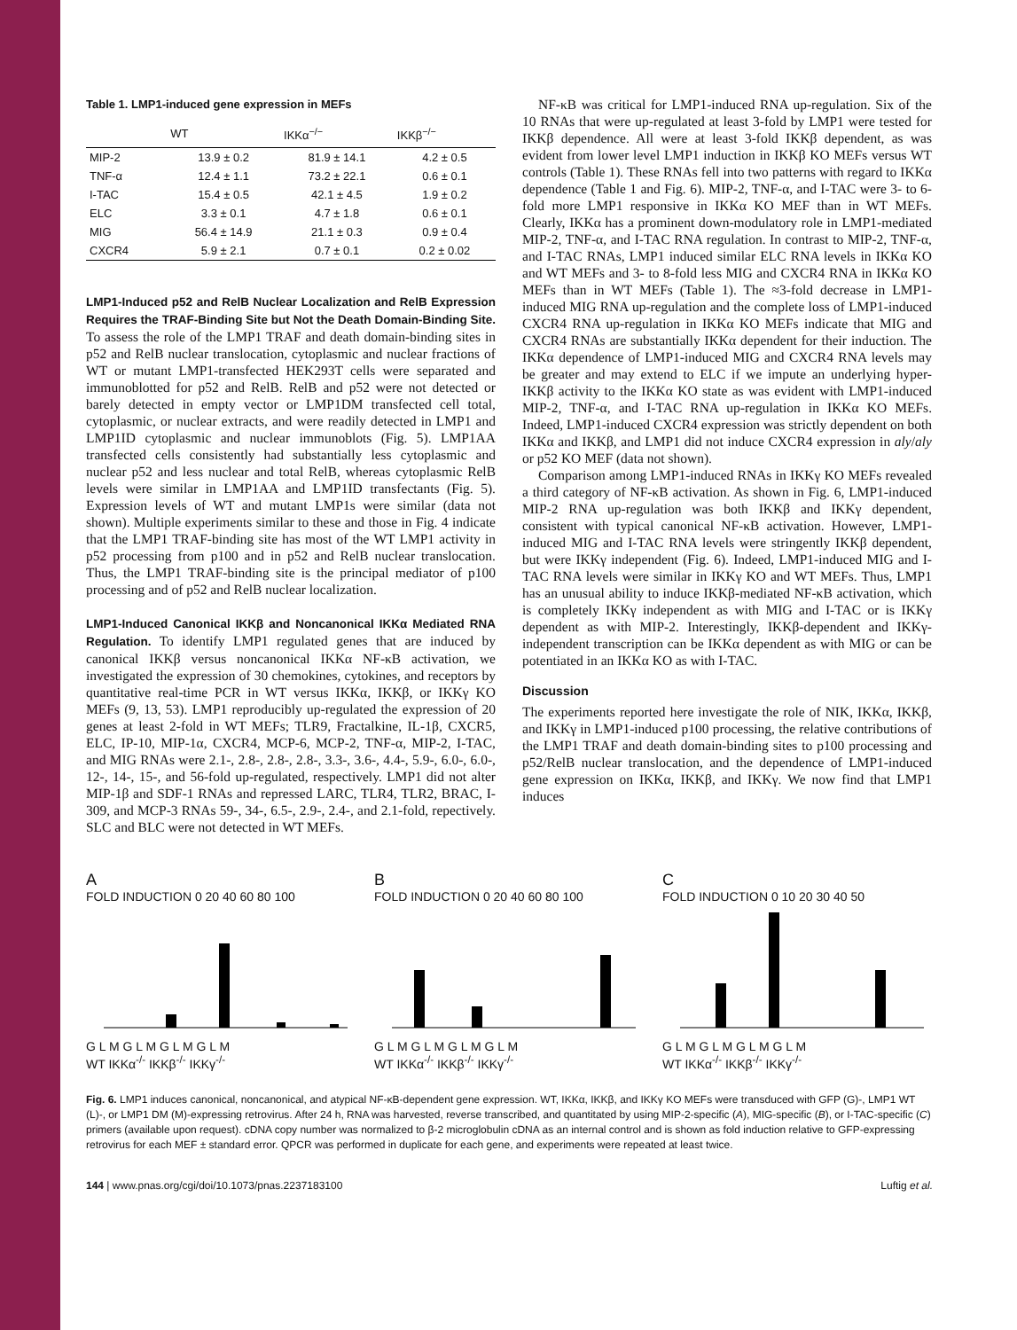Table 1. LMP1-induced gene expression in MEFs
| | WT | IKKα<sup>−/−</sup> | IKKβ<sup>−/−</sup> |
| --- | --- | --- | --- |
| MIP-2 | 13.9 ± 0.2 | 81.9 ± 14.1 | 4.2 ± 0.5 |
| TNF-α | 12.4 ± 1.1 | 73.2 ± 22.1 | 0.6 ± 0.1 |
| I-TAC | 15.4 ± 0.5 | 42.1 ± 4.5 | 1.9 ± 0.2 |
| ELC | 3.3 ± 0.1 | 4.7 ± 1.8 | 0.6 ± 0.1 |
| MIG | 56.4 ± 14.9 | 21.1 ± 0.3 | 0.9 ± 0.4 |
| CXCR4 | 5.9 ± 2.1 | 0.7 ± 0.1 | 0.2 ± 0.02 |
LMP1-Induced p52 and RelB Nuclear Localization and RelB Expression Requires the TRAF-Binding Site but Not the Death Domain-Binding Site. To assess the role of the LMP1 TRAF and death domain-binding sites in p52 and RelB nuclear translocation, cytoplasmic and nuclear fractions of WT or mutant LMP1-transfected HEK293T cells were separated and immunoblotted for p52 and RelB. RelB and p52 were not detected or barely detected in empty vector or LMP1DM transfected cell total, cytoplasmic, or nuclear extracts, and were readily detected in LMP1 and LMP1ID cytoplasmic and nuclear immunoblots (Fig. 5). LMP1AA transfected cells consistently had substantially less cytoplasmic and nuclear p52 and less nuclear and total RelB, whereas cytoplasmic RelB levels were similar in LMP1AA and LMP1ID transfectants (Fig. 5). Expression levels of WT and mutant LMP1s were similar (data not shown). Multiple experiments similar to these and those in Fig. 4 indicate that the LMP1 TRAF-binding site has most of the WT LMP1 activity in p52 processing from p100 and in p52 and RelB nuclear translocation. Thus, the LMP1 TRAF-binding site is the principal mediator of p100 processing and of p52 and RelB nuclear localization.
LMP1-Induced Canonical IKKβ and Noncanonical IKKα Mediated RNA Regulation. To identify LMP1 regulated genes that are induced by canonical IKKβ versus noncanonical IKKα NF-κB activation, we investigated the expression of 30 chemokines, cytokines, and receptors by quantitative real-time PCR in WT versus IKKα, IKKβ, or IKKγ KO MEFs (9, 13, 53). LMP1 reproducibly up-regulated the expression of 20 genes at least 2-fold in WT MEFs; TLR9, Fractalkine, IL-1β, CXCR5, ELC, IP-10, MIP-1α, CXCR4, MCP-6, MCP-2, TNF-α, MIP-2, I-TAC, and MIG RNAs were 2.1-, 2.8-, 2.8-, 2.8-, 3.3-, 3.6-, 4.4-, 5.9-, 6.0-, 6.0-, 12-, 14-, 15-, and 56-fold up-regulated, respectively. LMP1 did not alter MIP-1β and SDF-1 RNAs and repressed LARC, TLR4, TLR2, BRAC, I-309, and MCP-3 RNAs 59-, 34-, 6.5-, 2.9-, 2.4-, and 2.1-fold, repectively. SLC and BLC were not detected in WT MEFs.
NF-κB was critical for LMP1-induced RNA up-regulation. Six of the 10 RNAs that were up-regulated at least 3-fold by LMP1 were tested for IKKβ dependence. All were at least 3-fold IKKβ dependent, as was evident from lower level LMP1 induction in IKKβ KO MEFs versus WT controls (Table 1). These RNAs fell into two patterns with regard to IKKα dependence (Table 1 and Fig. 6). MIP-2, TNF-α, and I-TAC were 3- to 6-fold more LMP1 responsive in IKKα KO MEF than in WT MEFs. Clearly, IKKα has a prominent down-modulatory role in LMP1-mediated MIP-2, TNF-α, and I-TAC RNA regulation. In contrast to MIP-2, TNF-α, and I-TAC RNAs, LMP1 induced similar ELC RNA levels in IKKα KO and WT MEFs and 3- to 8-fold less MIG and CXCR4 RNA in IKKα KO MEFs than in WT MEFs (Table 1). The ≈3-fold decrease in LMP1-induced MIG RNA up-regulation and the complete loss of LMP1-induced CXCR4 RNA up-regulation in IKKα KO MEFs indicate that MIG and CXCR4 RNAs are substantially IKKα dependent for their induction. The IKKα dependence of LMP1-induced MIG and CXCR4 RNA levels may be greater and may extend to ELC if we impute an underlying hyper-IKKβ activity to the IKKα KO state as was evident with LMP1-induced MIP-2, TNF-α, and I-TAC RNA up-regulation in IKKα KO MEFs. Indeed, LMP1-induced CXCR4 expression was strictly dependent on both IKKα and IKKβ, and LMP1 did not induce CXCR4 expression in aly/aly or p52 KO MEF (data not shown).
Comparison among LMP1-induced RNAs in IKKγ KO MEFs revealed a third category of NF-κB activation. As shown in Fig. 6, LMP1-induced MIP-2 RNA up-regulation was both IKKβ and IKKγ dependent, consistent with typical canonical NF-κB activation. However, LMP1-induced MIG and I-TAC RNA levels were stringently IKKβ dependent, but were IKKγ independent (Fig. 6). Indeed, LMP1-induced MIG and I-TAC RNA levels were similar in IKKγ KO and WT MEFs. Thus, LMP1 has an unusual ability to induce IKKβ-mediated NF-κB activation, which is completely IKKγ independent as with MIG and I-TAC or is IKKγ dependent as with MIP-2. Interestingly, IKKβ-dependent and IKKγ-independent transcription can be IKKα dependent as with MIG or can be potentiated in an IKKα KO as with I-TAC.
Discussion
The experiments reported here investigate the role of NIK, IKKα, IKKβ, and IKKγ in LMP1-induced p100 processing, the relative contributions of the LMP1 TRAF and death domain-binding sites to p100 processing and p52/RelB nuclear translocation, and the dependence of LMP1-induced gene expression on IKKα, IKKβ, and IKKγ. We now find that LMP1 induces
A
FOLD INDUCTION 0 20 40 60 80 100
G L M G L M G L M G L M
WT IKKα<sup>-/-</sup> IKKβ<sup>-/-</sup> IKKγ<sup>-/-</sup>
B
FOLD INDUCTION 0 20 40 60 80 100
G L M G L M G L M G L M
WT IKKα<sup>-/-</sup> IKKβ<sup>-/-</sup> IKKγ<sup>-/-</sup>
C
FOLD INDUCTION 0 10 20 30 40 50
G L M G L M G L M G L M
WT IKKα<sup>-/-</sup> IKKβ<sup>-/-</sup> IKKγ<sup>-/-</sup>
Fig. 6. LMP1 induces canonical, noncanonical, and atypical NF-κB-dependent gene expression. WT, IKKα, IKKβ, and IKKγ KO MEFs were transduced with GFP (G)-, LMP1 WT (L)-, or LMP1 DM (M)-expressing retrovirus. After 24 h, RNA was harvested, reverse transcribed, and quantitated by using MIP-2-specific (A), MIG-specific (B), or I-TAC-specific (C) primers (available upon request). cDNA copy number was normalized to β-2 microglobulin cDNA as an internal control and is shown as fold induction relative to GFP-expressing retrovirus for each MEF ± standard error. QPCR was performed in duplicate for each gene, and experiments were repeated at least twice.
144 | www.pnas.org/cgi/doi/10.1073/pnas.2237183100 Luftig et al.